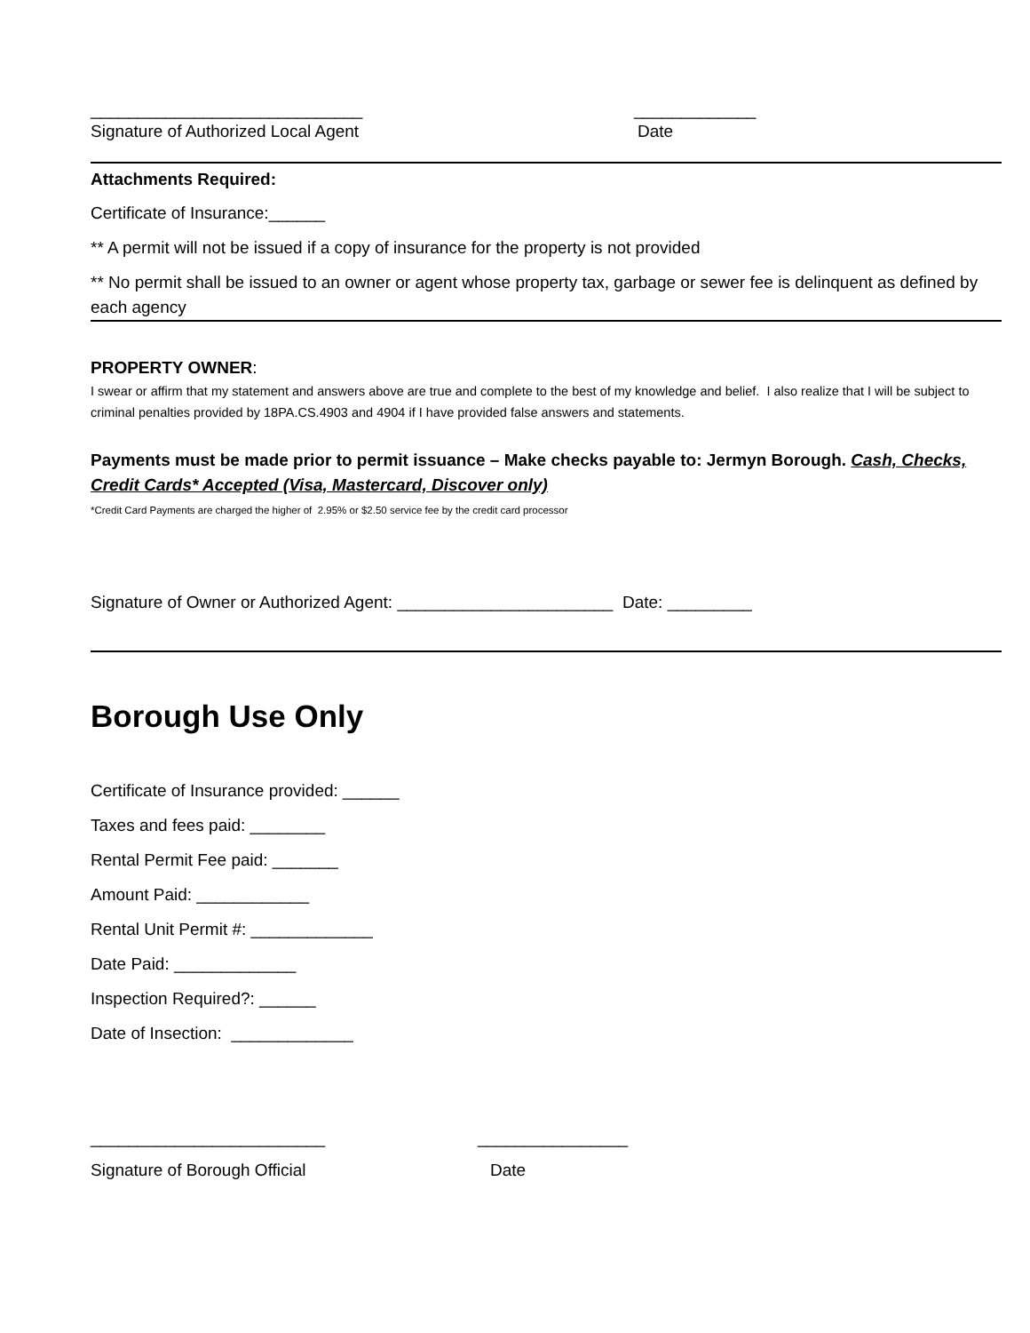_____________________________ _____________
Signature of Authorized Local Agent Date
Attachments Required:
Certificate of Insurance:______
** A permit will not be issued if a copy of insurance for the property is not provided
** No permit shall be issued to an owner or agent whose property tax, garbage or sewer fee is delinquent as defined by each agency
PROPERTY OWNER:
I swear or affirm that my statement and answers above are true and complete to the best of my knowledge and belief. I also realize that I will be subject to criminal penalties provided by 18PA.CS.4903 and 4904 if I have provided false answers and statements.
Payments must be made prior to permit issuance – Make checks payable to: Jermyn Borough. Cash, Checks, Credit Cards* Accepted (Visa, Mastercard, Discover only)
*Credit Card Payments are charged the higher of 2.95% or $2.50 service fee by the credit card processor
Signature of Owner or Authorized Agent: _______________________ Date: _________
Borough Use Only
Certificate of Insurance provided: ______
Taxes and fees paid: ________
Rental Permit Fee paid: _______
Amount Paid: ____________
Rental Unit Permit #: _____________
Date Paid: _____________
Inspection Required?: ______
Date of Insection: _____________
_________________________ ________________
Signature of Borough Official Date